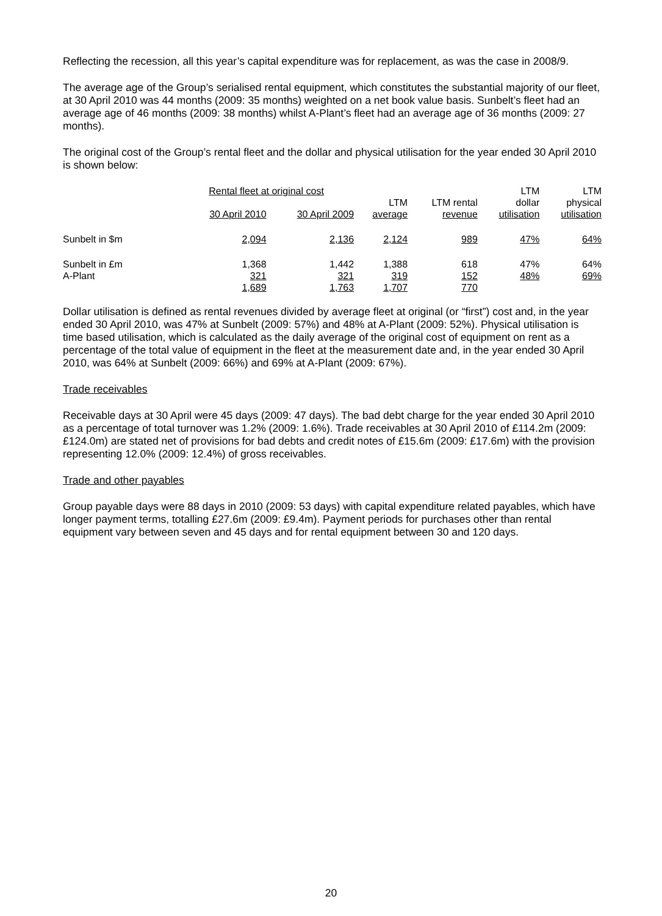Reflecting the recession, all this year’s capital expenditure was for replacement, as was the case in 2008/9.
The average age of the Group’s serialised rental equipment, which constitutes the substantial majority of our fleet, at 30 April 2010 was 44 months (2009: 35 months) weighted on a net book value basis. Sunbelt’s fleet had an average age of 46 months (2009: 38 months) whilst A-Plant’s fleet had an average age of 36 months (2009: 27 months).
The original cost of the Group’s rental fleet and the dollar and physical utilisation for the year ended 30 April 2010 is shown below:
| | Rental fleet at original cost | | | | LTM | LTM |
| --- | --- | --- | --- | --- | --- | --- |
| | | | LTM | LTM rental | dollar | physical |
| | 30 April 2010 | 30 April 2009 | average | revenue | utilisation | utilisation |
| Sunbelt in $m | 2,094 | 2,136 | 2,124 | 989 | 47% | 64% |
| Sunbelt in £m | 1,368 | 1,442 | 1,388 | 618 | 47% | 64% |
| A-Plant | 321 | 321 | 319 | 152 | 48% | 69% |
| | 1,689 | 1,763 | 1,707 | 770 | | |
Dollar utilisation is defined as rental revenues divided by average fleet at original (or “first”) cost and, in the year ended 30 April 2010, was 47% at Sunbelt (2009: 57%) and 48% at A-Plant (2009: 52%). Physical utilisation is time based utilisation, which is calculated as the daily average of the original cost of equipment on rent as a percentage of the total value of equipment in the fleet at the measurement date and, in the year ended 30 April 2010, was 64% at Sunbelt (2009: 66%) and 69% at A-Plant (2009: 67%).
Trade receivables
Receivable days at 30 April were 45 days (2009: 47 days). The bad debt charge for the year ended 30 April 2010 as a percentage of total turnover was 1.2% (2009: 1.6%). Trade receivables at 30 April 2010 of £114.2m (2009: £124.0m) are stated net of provisions for bad debts and credit notes of £15.6m (2009: £17.6m) with the provision representing 12.0% (2009: 12.4%) of gross receivables.
Trade and other payables
Group payable days were 88 days in 2010 (2009: 53 days) with capital expenditure related payables, which have longer payment terms, totalling £27.6m (2009: £9.4m). Payment periods for purchases other than rental equipment vary between seven and 45 days and for rental equipment between 30 and 120 days.
20